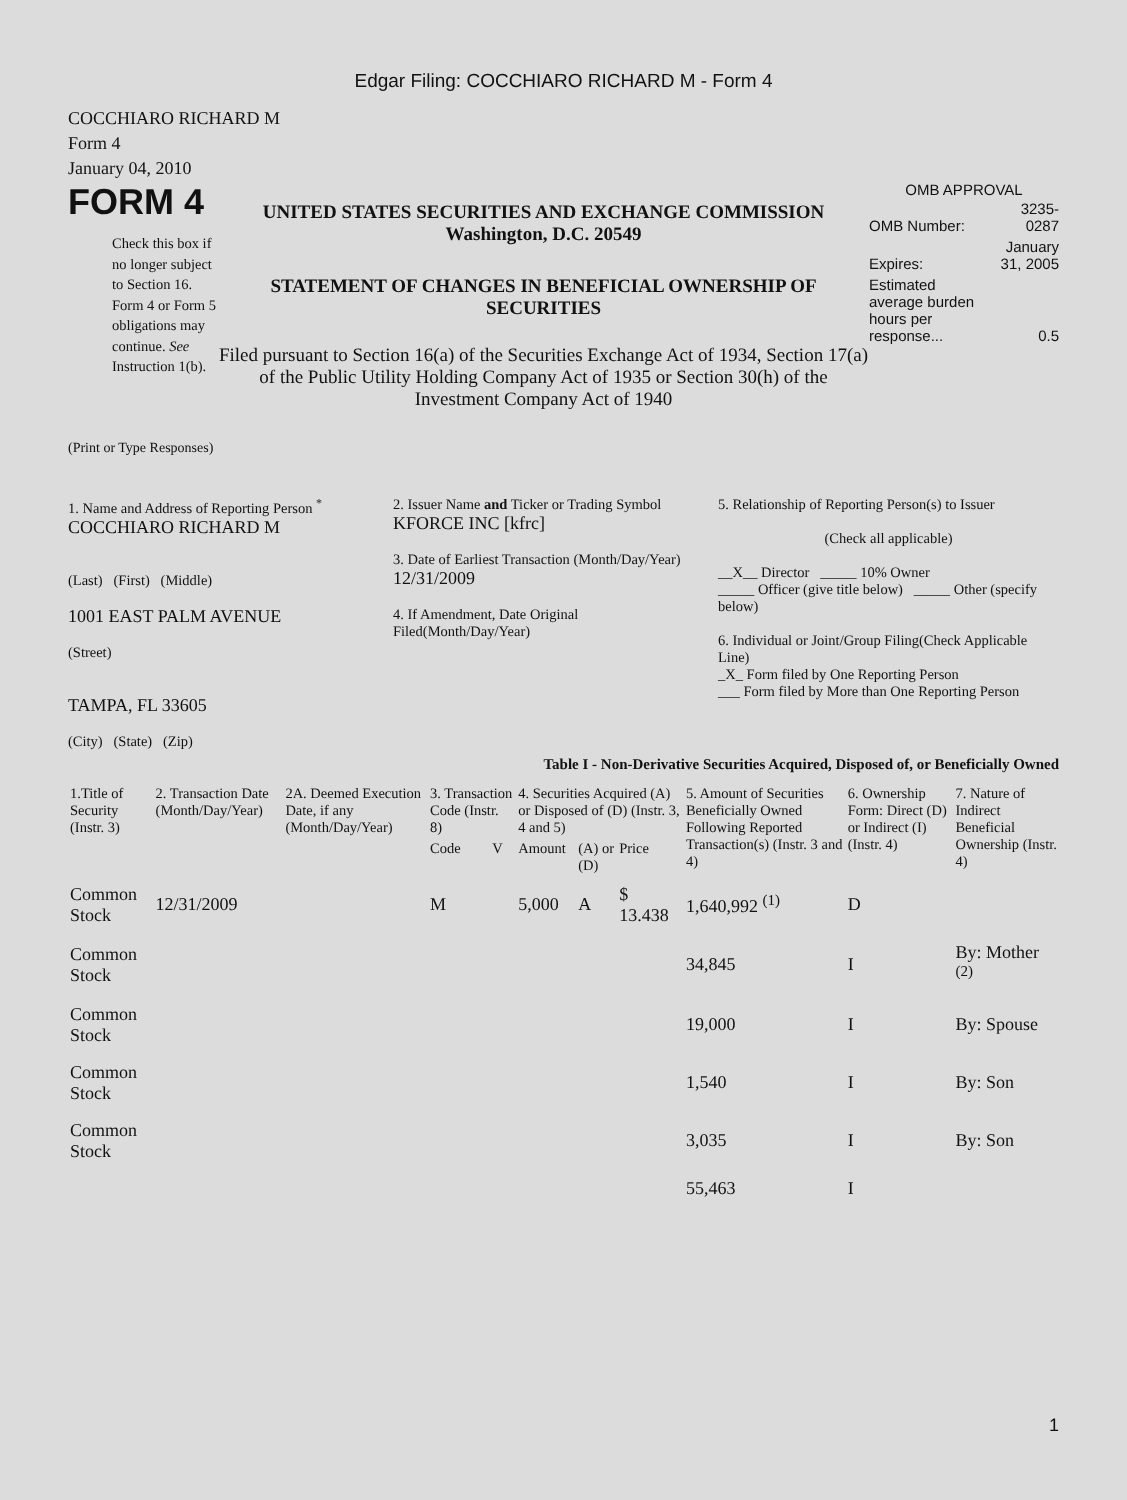Edgar Filing: COCCHIARO RICHARD M - Form 4
COCCHIARO RICHARD M
Form 4
January 04, 2010
FORM 4
Check this box if no longer subject to Section 16. Form 4 or Form 5 obligations may continue. See Instruction 1(b).
UNITED STATES SECURITIES AND EXCHANGE COMMISSION
Washington, D.C. 20549
STATEMENT OF CHANGES IN BENEFICIAL OWNERSHIP OF SECURITIES
Filed pursuant to Section 16(a) of the Securities Exchange Act of 1934, Section 17(a) of the Public Utility Holding Company Act of 1935 or Section 30(h) of the Investment Company Act of 1940
OMB APPROVAL
| OMB Number: | 3235-0287 |
| Expires: | January 31, 2005 |
| Estimated average burden hours per response... | 0.5 |
(Print or Type Responses)
1. Name and Address of Reporting Person <sup>*</sup>
COCCHIARO RICHARD M
(Last) (First) (Middle)
1001 EAST PALM AVENUE
(Street)
TAMPA, FL 33605
(City) (State) (Zip)
2. Issuer Name and Ticker or Trading Symbol
KFORCE INC [kfrc]
3. Date of Earliest Transaction (Month/Day/Year)
12/31/2009
4. If Amendment, Date Original Filed(Month/Day/Year)
5. Relationship of Reporting Person(s) to Issuer
(Check all applicable)
__X__ Director _____ 10% Owner
_____ Officer (give title below) _____ Other (specify below)
6. Individual or Joint/Group Filing(Check Applicable Line)
_X_ Form filed by One Reporting Person
___ Form filed by More than One Reporting Person
Table I - Non-Derivative Securities Acquired, Disposed of, or Beneficially Owned
| 1.Title of Security (Instr. 3) | 2. Transaction Date (Month/Day/Year) | 2A. Deemed Execution Date, if any (Month/Day/Year) | 3. Transaction Code (Instr. 8) | | 4. Securities Acquired (A) or Disposed of (D) (Instr. 3, 4 and 5) | | | 5. Amount of Securities Beneficially Owned Following Reported Transaction(s) (Instr. 3 and 4) | 6. Ownership Form: Direct (D) or Indirect (I) (Instr. 4) | 7. Nature of Indirect Beneficial Ownership (Instr. 4) |
| --- | --- | --- | --- | --- | --- | --- | --- | --- | --- | --- |
| | | | Code | V | Amount | (A) or (D) | Price | | | |
| Common Stock | 12/31/2009 | | M | | 5,000 | A | $ 13.438 | 1,640,992 <sup>(1)</sup> | D | |
| Common Stock | | | | | | | | 34,845 | I | By: Mother <sup>(2)</sup> |
| Common Stock | | | | | | | | 19,000 | I | By: Spouse |
| Common Stock | | | | | | | | 1,540 | I | By: Son |
| Common Stock | | | | | | | | 3,035 | I | By: Son |
| | | | | | | | | 55,463 | I | |
1